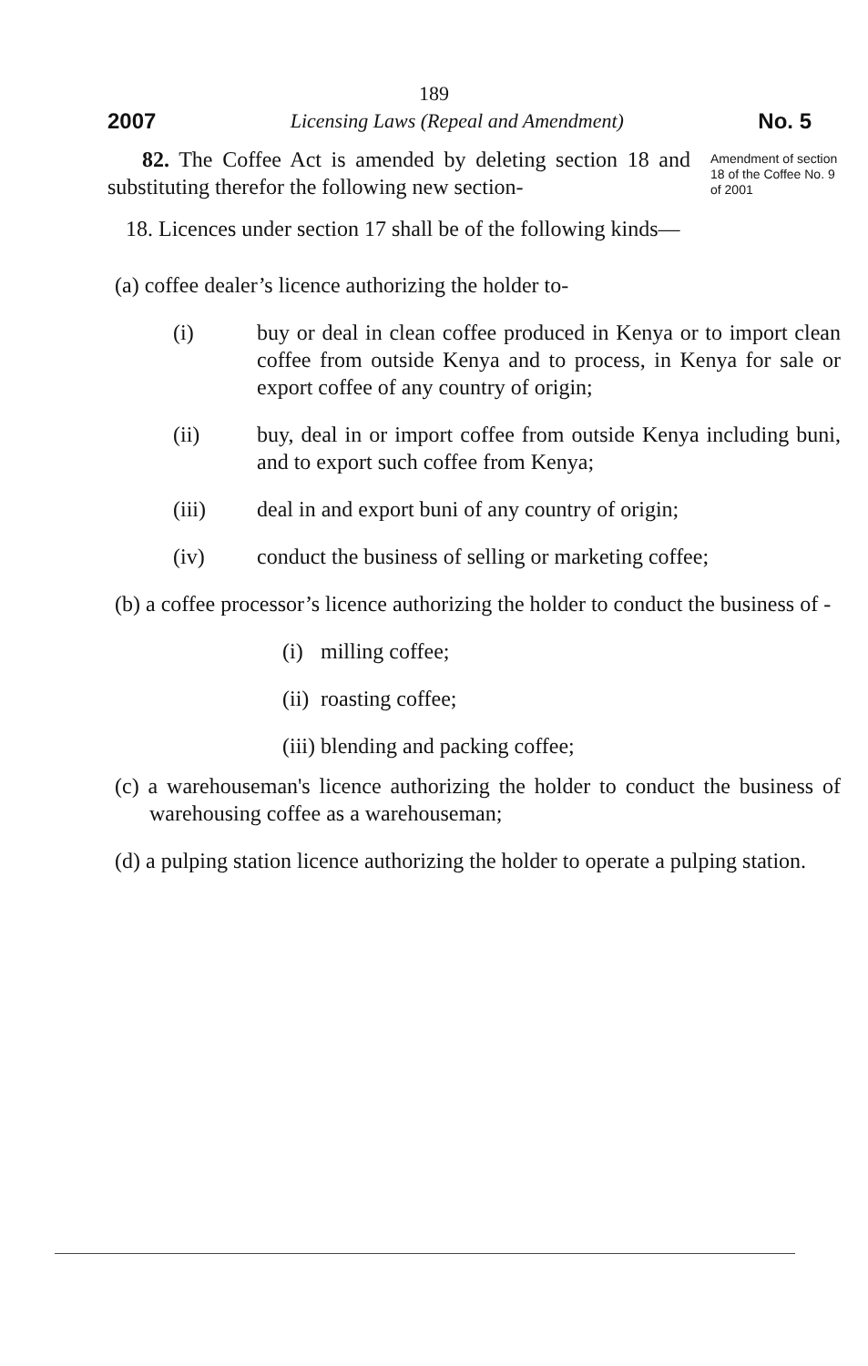189
2007 Licensing Laws (Repeal and Amendment) No. 5
82. The Coffee Act is amended by deleting section 18 and substituting therefor the following new section-
Amendment of section 18 of the Coffee No. 9 of 2001
18. Licences under section 17 shall be of the following kinds—
(a) coffee dealer’s licence authorizing the holder to-
(i) buy or deal in clean coffee produced in Kenya or to import clean coffee from outside Kenya and to process, in Kenya for sale or export coffee of any country of origin;
(ii) buy, deal in or import coffee from outside Kenya including buni, and to export such coffee from Kenya;
(iii) deal in and export buni of any country of origin;
(iv) conduct the business of selling or marketing coffee;
(b) a coffee processor’s licence authorizing the holder to conduct the business of -
(i)
milling coffee;
(ii)
roasting coffee;
(iii)
blending and packing coffee;
(c) a warehouseman's licence authorizing the holder to conduct the business of warehousing coffee as a warehouseman;
(d) a pulping station licence authorizing the holder to operate a pulping station.